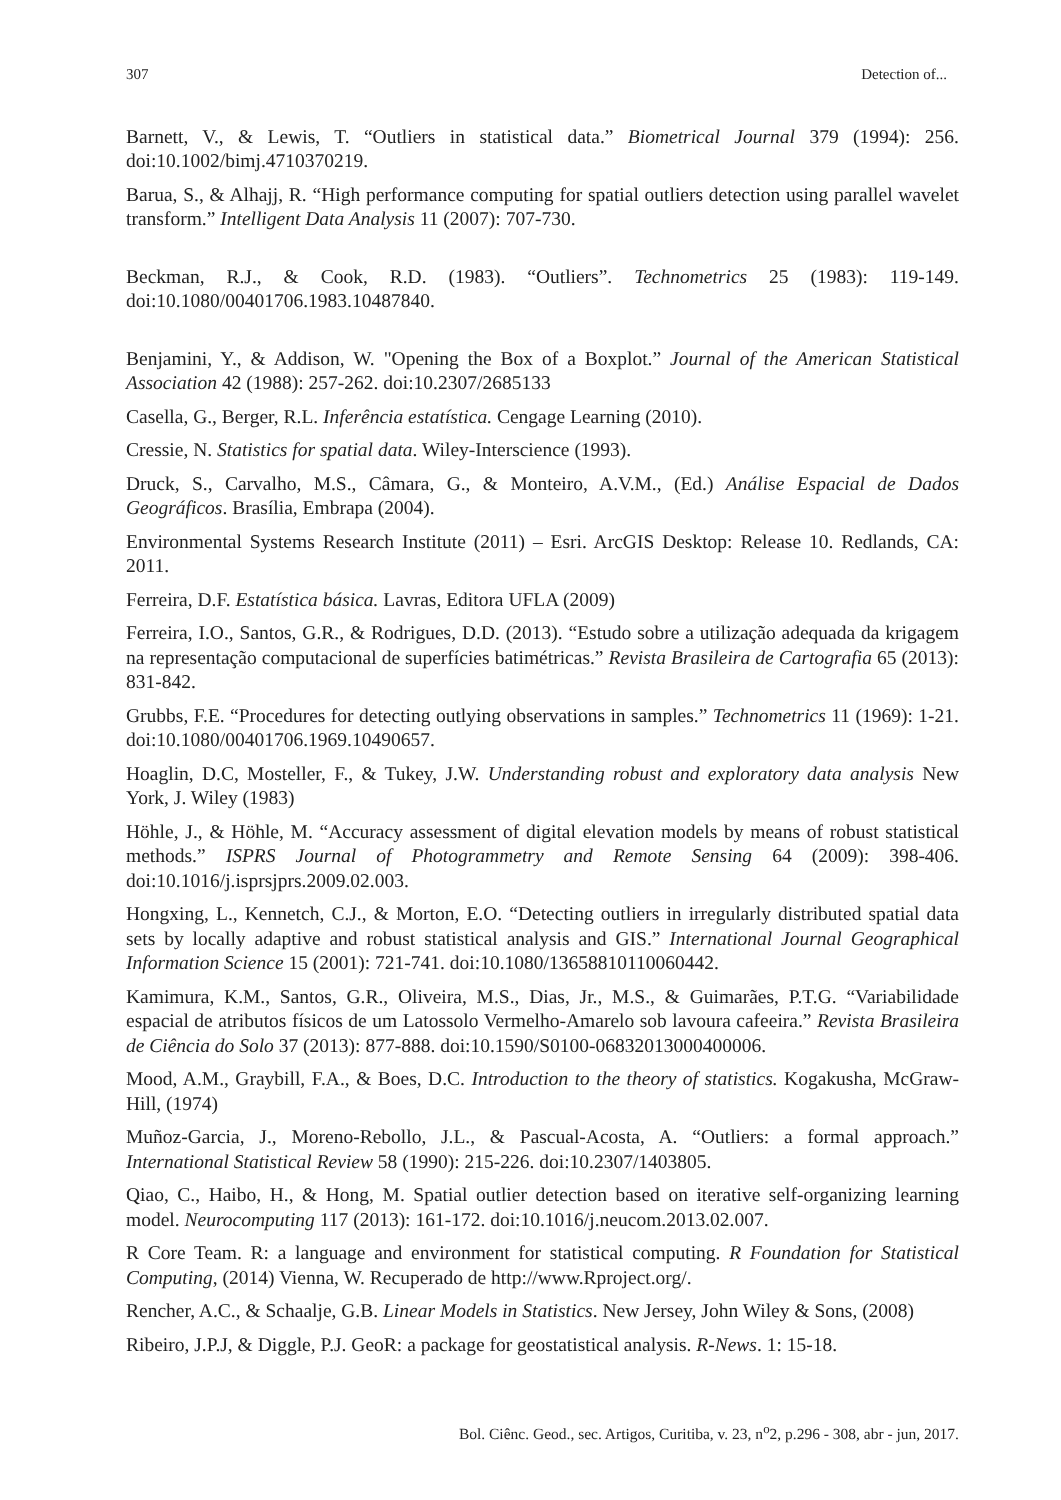307 Detection of...
Barnett, V., & Lewis, T. “Outliers in statistical data.” Biometrical Journal 379 (1994): 256. doi:10.1002/bimj.4710370219.
Barua, S., & Alhajj, R. “High performance computing for spatial outliers detection using parallel wavelet transform.” Intelligent Data Analysis 11 (2007): 707-730.
Beckman, R.J., & Cook, R.D. (1983). “Outliers”. Technometrics 25 (1983): 119-149. doi:10.1080/00401706.1983.10487840.
Benjamini, Y., & Addison, W. "Opening the Box of a Boxplot.” Journal of the American Statistical Association 42 (1988): 257-262. doi:10.2307/2685133
Casella, G., Berger, R.L. Inferência estatística. Cengage Learning (2010).
Cressie, N. Statistics for spatial data. Wiley-Interscience (1993).
Druck, S., Carvalho, M.S., Câmara, G., & Monteiro, A.V.M., (Ed.) Análise Espacial de Dados Geográficos. Brasília, Embrapa (2004).
Environmental Systems Research Institute (2011) – Esri. ArcGIS Desktop: Release 10. Redlands, CA: 2011.
Ferreira, D.F. Estatística básica. Lavras, Editora UFLA (2009)
Ferreira, I.O., Santos, G.R., & Rodrigues, D.D. (2013). “Estudo sobre a utilização adequada da krigagem na representação computacional de superfícies batimétricas.” Revista Brasileira de Cartografia 65 (2013): 831-842.
Grubbs, F.E. “Procedures for detecting outlying observations in samples.” Technometrics 11 (1969): 1-21. doi:10.1080/00401706.1969.10490657.
Hoaglin, D.C, Mosteller, F., & Tukey, J.W. Understanding robust and exploratory data analysis New York, J. Wiley (1983)
Höhle, J., & Höhle, M. “Accuracy assessment of digital elevation models by means of robust statistical methods.” ISPRS Journal of Photogrammetry and Remote Sensing 64 (2009): 398-406. doi:10.1016/j.isprsjprs.2009.02.003.
Hongxing, L., Kennetch, C.J., & Morton, E.O. “Detecting outliers in irregularly distributed spatial data sets by locally adaptive and robust statistical analysis and GIS.” International Journal Geographical Information Science 15 (2001): 721-741. doi:10.1080/13658810110060442.
Kamimura, K.M., Santos, G.R., Oliveira, M.S., Dias, Jr., M.S., & Guimarães, P.T.G. “Variabilidade espacial de atributos físicos de um Latossolo Vermelho-Amarelo sob lavoura cafeeira.” Revista Brasileira de Ciência do Solo 37 (2013): 877-888. doi:10.1590/S0100-06832013000400006.
Mood, A.M., Graybill, F.A., & Boes, D.C. Introduction to the theory of statistics. Kogakusha, McGraw-Hill, (1974)
Muñoz-Garcia, J., Moreno-Rebollo, J.L., & Pascual-Acosta, A. “Outliers: a formal approach.” International Statistical Review 58 (1990): 215-226. doi:10.2307/1403805.
Qiao, C., Haibo, H., & Hong, M. Spatial outlier detection based on iterative self-organizing learning model. Neurocomputing 117 (2013): 161-172. doi:10.1016/j.neucom.2013.02.007.
R Core Team. R: a language and environment for statistical computing. R Foundation for Statistical Computing, (2014) Vienna, W. Recuperado de http://www.Rproject.org/.
Rencher, A.C., & Schaalje, G.B. Linear Models in Statistics. New Jersey, John Wiley & Sons, (2008)
Ribeiro, J.P.J, & Diggle, P.J. GeoR: a package for geostatistical analysis. R-News. 1: 15-18.
Bol. Ciênc. Geod., sec. Artigos, Curitiba, v. 23, n<sup>o</sup>2, p.296 - 308, abr - jun, 2017.